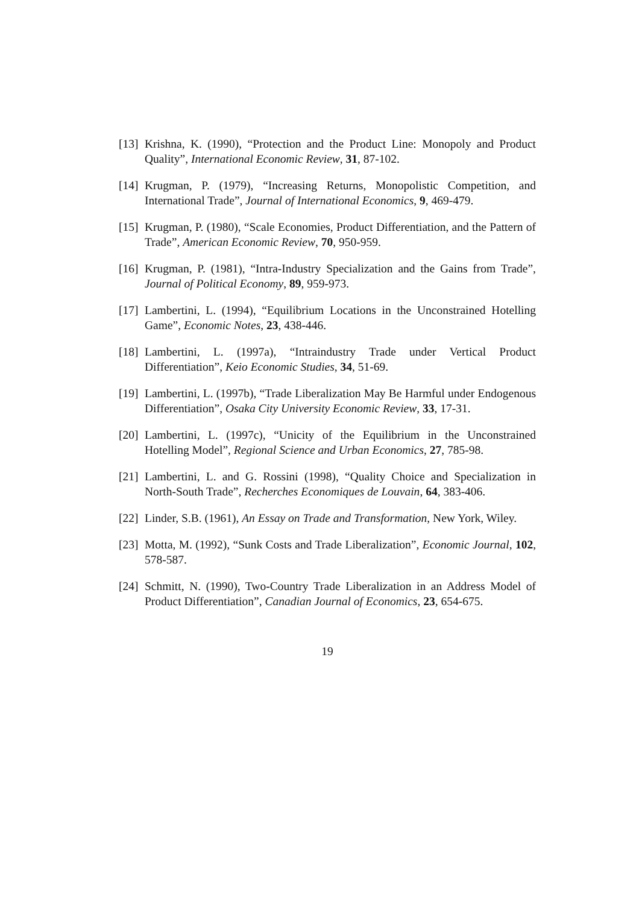[13] Krishna, K. (1990), “Protection and the Product Line: Monopoly and Product Quality”, International Economic Review, 31, 87-102.
[14] Krugman, P. (1979), “Increasing Returns, Monopolistic Competition, and International Trade”, Journal of International Economics, 9, 469-479.
[15] Krugman, P. (1980), “Scale Economies, Product Differentiation, and the Pattern of Trade”, American Economic Review, 70, 950-959.
[16] Krugman, P. (1981), “Intra-Industry Specialization and the Gains from Trade”, Journal of Political Economy, 89, 959-973.
[17] Lambertini, L. (1994), “Equilibrium Locations in the Unconstrained Hotelling Game”, Economic Notes, 23, 438-446.
[18] Lambertini, L. (1997a), “Intraindustry Trade under Vertical Product Differentiation”, Keio Economic Studies, 34, 51-69.
[19] Lambertini, L. (1997b), “Trade Liberalization May Be Harmful under Endogenous Differentiation”, Osaka City University Economic Review, 33, 17-31.
[20] Lambertini, L. (1997c), “Unicity of the Equilibrium in the Unconstrained Hotelling Model”, Regional Science and Urban Economics, 27, 785-98.
[21] Lambertini, L. and G. Rossini (1998), “Quality Choice and Specialization in North-South Trade”, Recherches Economiques de Louvain, 64, 383-406.
[22] Linder, S.B. (1961), An Essay on Trade and Transformation, New York, Wiley.
[23] Motta, M. (1992), “Sunk Costs and Trade Liberalization”, Economic Journal, 102, 578-587.
[24] Schmitt, N. (1990), Two-Country Trade Liberalization in an Address Model of Product Differentiation”, Canadian Journal of Economics, 23, 654-675.
19